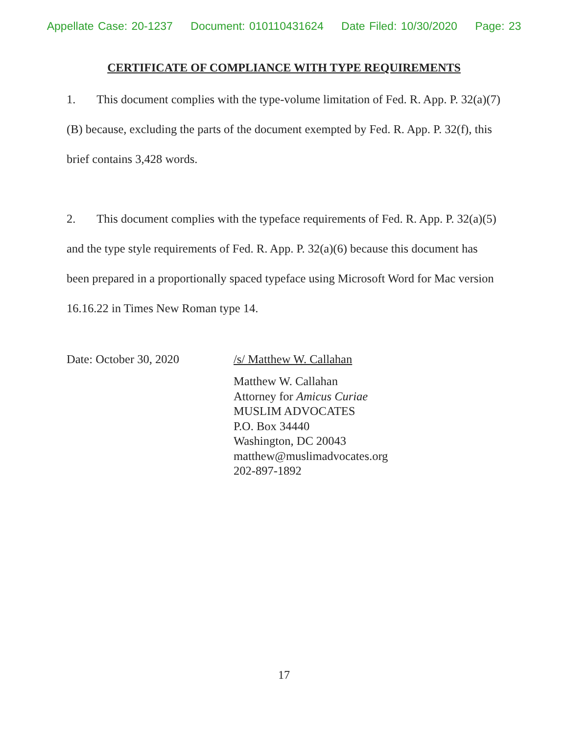Appellate Case: 20-1237 Document: 010110431624 Date Filed: 10/30/2020 Page: 23
CERTIFICATE OF COMPLIANCE WITH TYPE REQUIREMENTS
1. This document complies with the type-volume limitation of Fed. R. App. P. 32(a)(7)(B) because, excluding the parts of the document exempted by Fed. R. App. P. 32(f), this brief contains 3,428 words.
2. This document complies with the typeface requirements of Fed. R. App. P. 32(a)(5) and the type style requirements of Fed. R. App. P. 32(a)(6) because this document has been prepared in a proportionally spaced typeface using Microsoft Word for Mac version 16.16.22 in Times New Roman type 14.
Date: October 30, 2020 /s/ Matthew W. Callahan
Matthew W. Callahan
Attorney for Amicus Curiae
MUSLIM ADVOCATES
P.O. Box 34440
Washington, DC 20043
matthew@muslimadvocates.org
202-897-1892
17